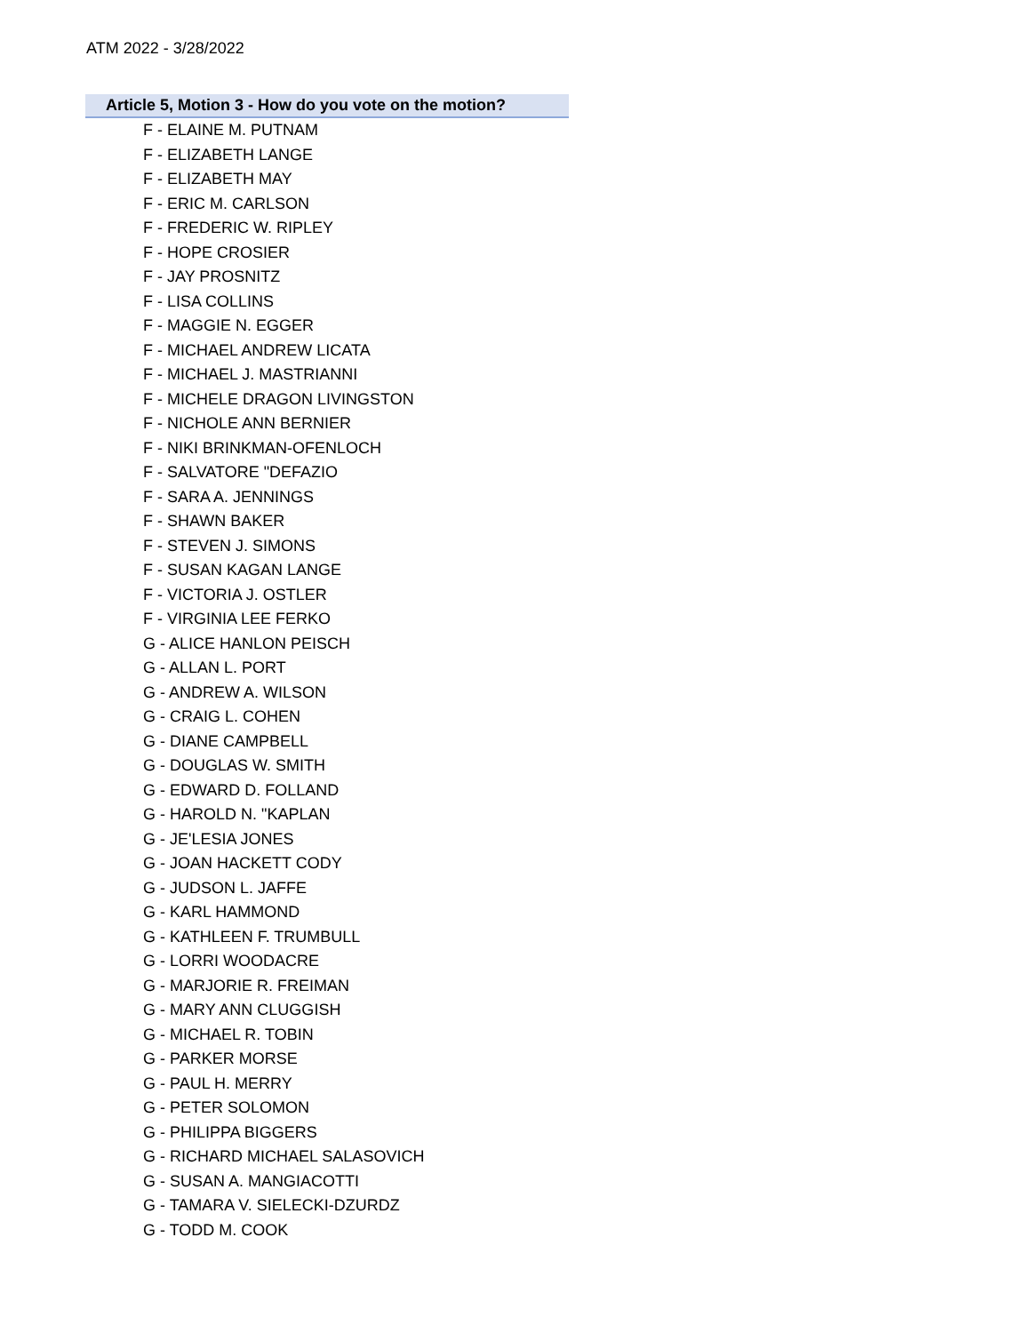ATM 2022 - 3/28/2022
Article 5, Motion 3 - How do you vote on the motion?
F - ELAINE M. PUTNAM
F - ELIZABETH LANGE
F - ELIZABETH MAY
F - ERIC M. CARLSON
F - FREDERIC W. RIPLEY
F - HOPE CROSIER
F - JAY PROSNITZ
F - LISA COLLINS
F - MAGGIE N. EGGER
F - MICHAEL ANDREW LICATA
F - MICHAEL J. MASTRIANNI
F - MICHELE DRAGON LIVINGSTON
F - NICHOLE ANN BERNIER
F - NIKI BRINKMAN-OFENLOCH
F - SALVATORE "DEFAZIO
F - SARA A. JENNINGS
F - SHAWN BAKER
F - STEVEN J. SIMONS
F - SUSAN KAGAN LANGE
F - VICTORIA J. OSTLER
F - VIRGINIA LEE FERKO
G - ALICE HANLON PEISCH
G - ALLAN L. PORT
G - ANDREW A. WILSON
G - CRAIG L. COHEN
G - DIANE CAMPBELL
G - DOUGLAS W. SMITH
G - EDWARD D. FOLLAND
G - HAROLD N. "KAPLAN
G - JE'LESIA JONES
G - JOAN HACKETT CODY
G - JUDSON L. JAFFE
G - KARL HAMMOND
G - KATHLEEN F. TRUMBULL
G - LORRI WOODACRE
G - MARJORIE R. FREIMAN
G - MARY ANN CLUGGISH
G - MICHAEL R. TOBIN
G - PARKER MORSE
G - PAUL H. MERRY
G - PETER SOLOMON
G - PHILIPPA BIGGERS
G - RICHARD MICHAEL SALASOVICH
G - SUSAN A. MANGIACOTTI
G - TAMARA V. SIELECKI-DZURDZ
G - TODD M. COOK